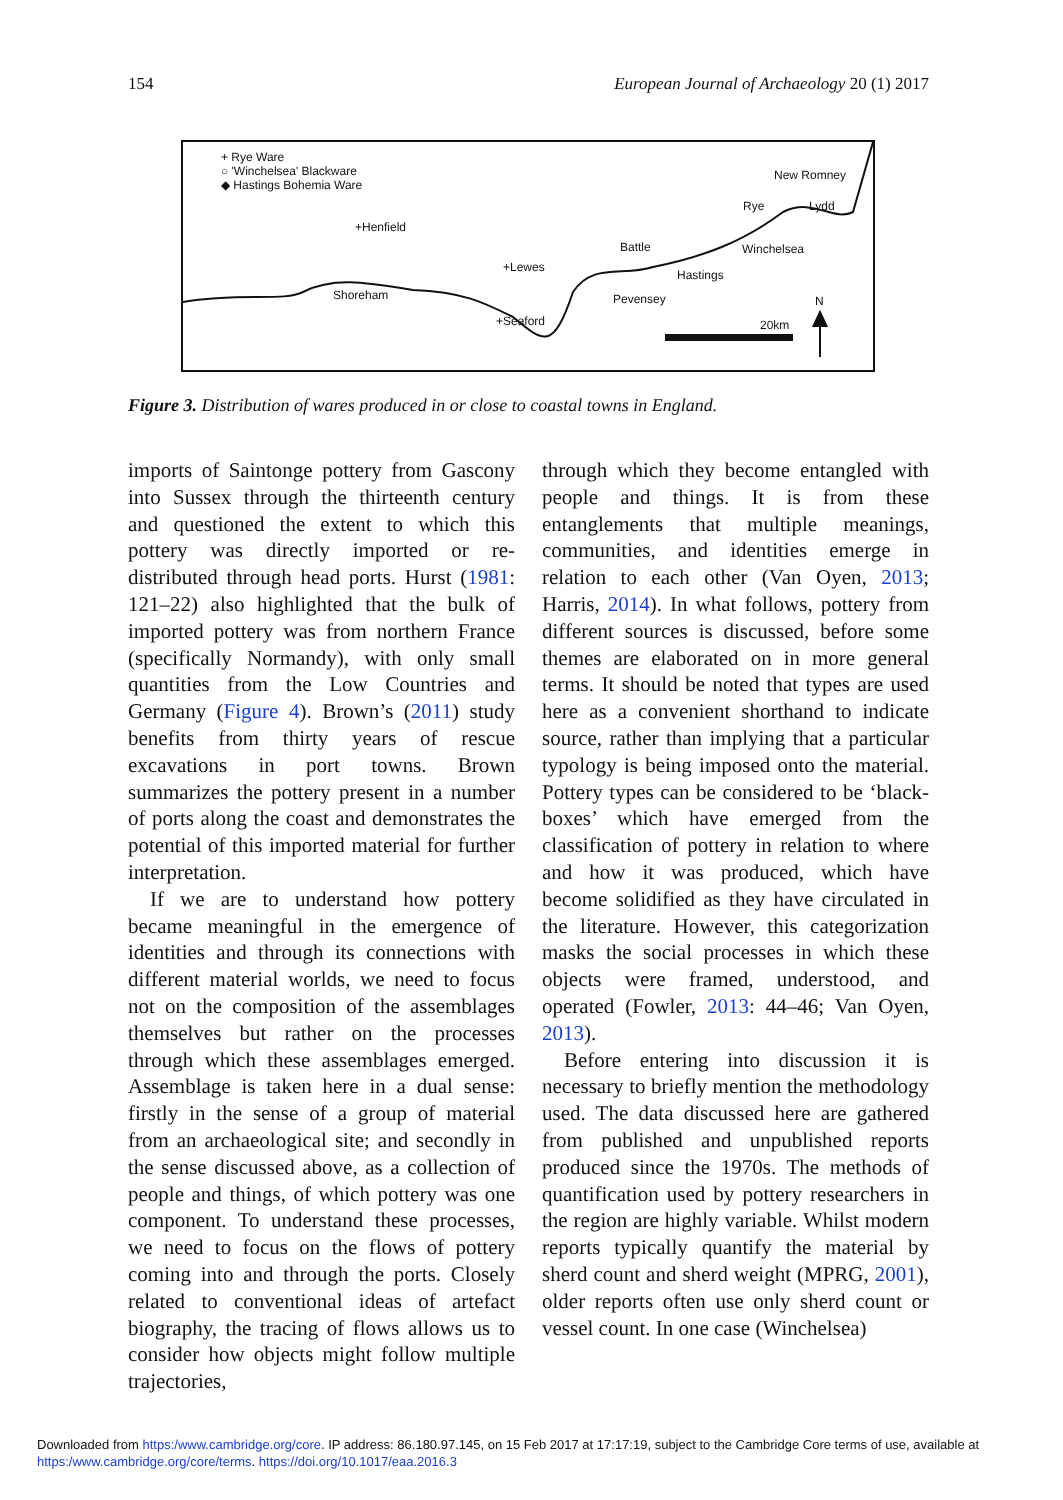154 European Journal of Archaeology 20 (1) 2017
+ Rye Ware
○ 'Winchelsea' Blackware
◆ Hastings Bohemia Ware
+Henfield
+Lewes
Shoreham
+Seaford
Battle
Hastings
Pevensey
Winchelsea
Rye Lydd
New Romney
20km
N
Figure 3. Distribution of wares produced in or close to coastal towns in England.
imports of Saintonge pottery from Gascony into Sussex through the thirteenth century and questioned the extent to which this pottery was directly imported or re-distributed through head ports. Hurst (1981: 121–22) also highlighted that the bulk of imported pottery was from northern France (specifically Normandy), with only small quantities from the Low Countries and Germany (Figure 4). Brown’s (2011) study benefits from thirty years of rescue excavations in port towns. Brown summarizes the pottery present in a number of ports along the coast and demonstrates the potential of this imported material for further interpretation.
If we are to understand how pottery became meaningful in the emergence of identities and through its connections with different material worlds, we need to focus not on the composition of the assemblages themselves but rather on the processes through which these assemblages emerged. Assemblage is taken here in a dual sense: firstly in the sense of a group of material from an archaeological site; and secondly in the sense discussed above, as a collection of people and things, of which pottery was one component. To understand these processes, we need to focus on the flows of pottery coming into and through the ports. Closely related to conventional ideas of artefact biography, the tracing of flows allows us to consider how objects might follow multiple trajectories,
through which they become entangled with people and things. It is from these entanglements that multiple meanings, communities, and identities emerge in relation to each other (Van Oyen, 2013; Harris, 2014). In what follows, pottery from different sources is discussed, before some themes are elaborated on in more general terms. It should be noted that types are used here as a convenient shorthand to indicate source, rather than implying that a particular typology is being imposed onto the material. Pottery types can be considered to be ‘black-boxes’ which have emerged from the classification of pottery in relation to where and how it was produced, which have become solidified as they have circulated in the literature. However, this categorization masks the social processes in which these objects were framed, understood, and operated (Fowler, 2013: 44–46; Van Oyen, 2013).
Before entering into discussion it is necessary to briefly mention the methodology used. The data discussed here are gathered from published and unpublished reports produced since the 1970s. The methods of quantification used by pottery researchers in the region are highly variable. Whilst modern reports typically quantify the material by sherd count and sherd weight (MPRG, 2001), older reports often use only sherd count or vessel count. In one case (Winchelsea)
Downloaded from https:/www.cambridge.org/core. IP address: 86.180.97.145, on 15 Feb 2017 at 17:17:19, subject to the Cambridge Core terms of use, available at
https:/www.cambridge.org/core/terms. https://doi.org/10.1017/eaa.2016.3